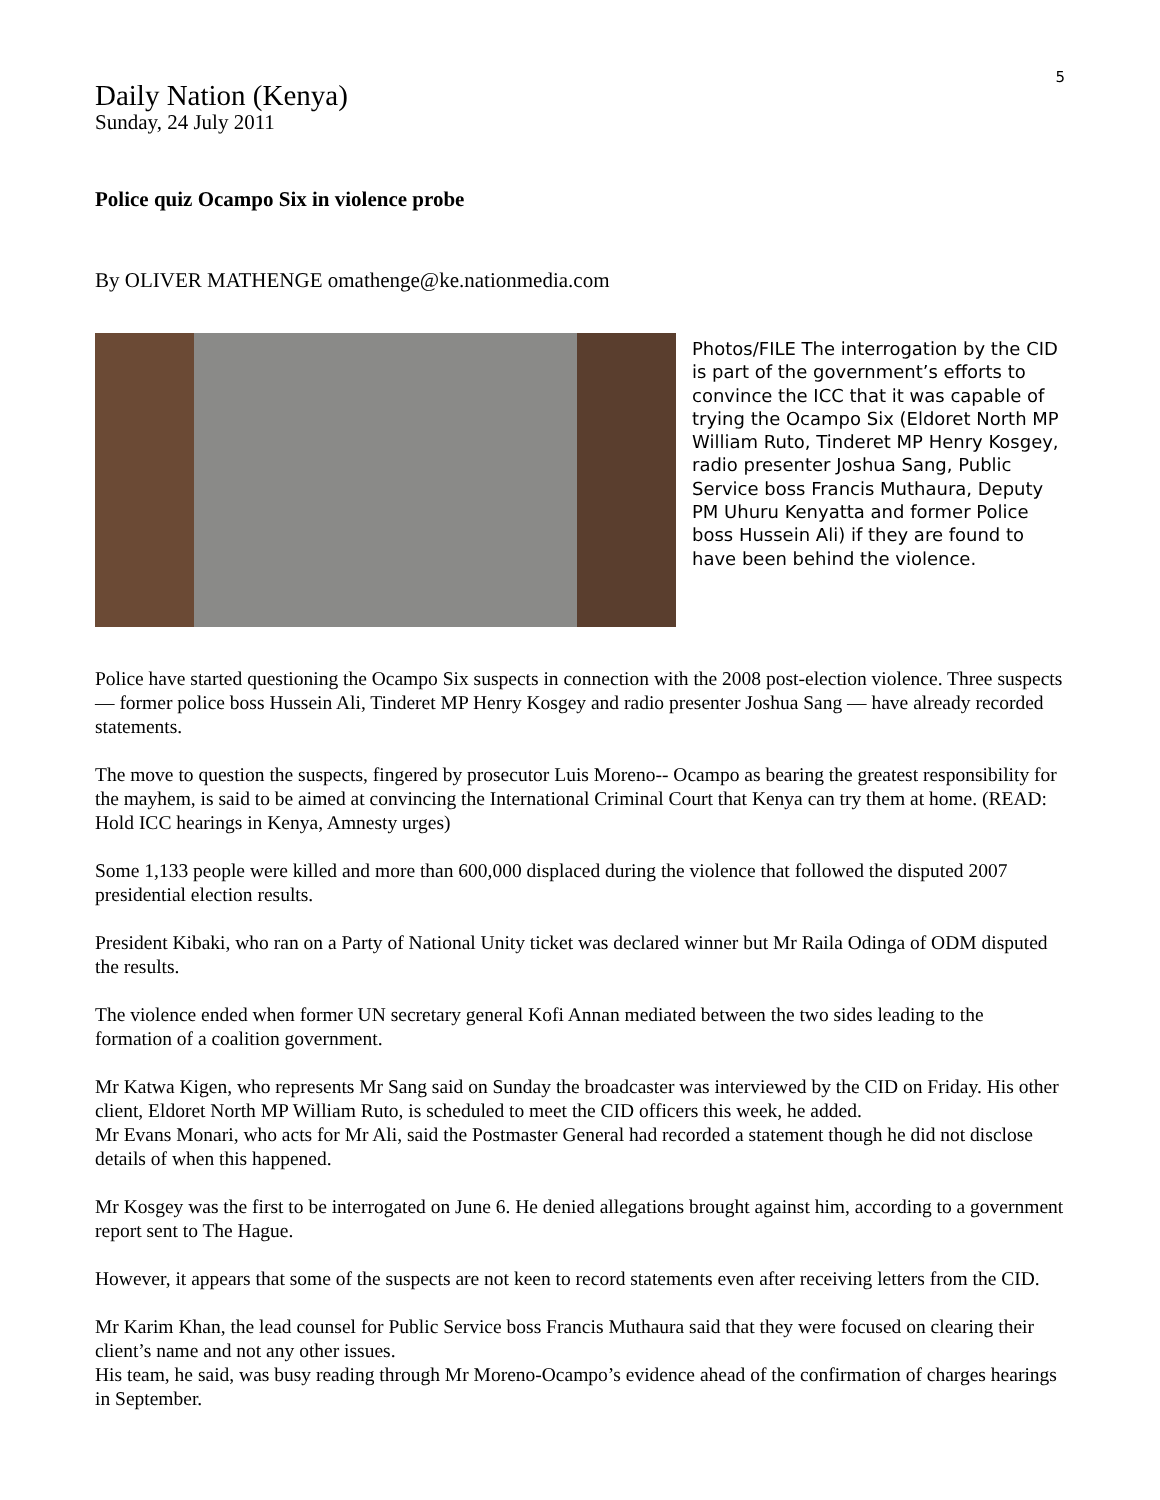5
Daily Nation (Kenya)
Sunday, 24 July 2011
Police quiz Ocampo Six in violence probe
By OLIVER MATHENGE omathenge@ke.nationmedia.com
Photos/FILE The interrogation by the CID is part of the government’s efforts to convince the ICC that it was capable of trying the Ocampo Six (Eldoret North MP William Ruto, Tinderet MP Henry Kosgey, radio presenter Joshua Sang, Public Service boss Francis Muthaura, Deputy PM Uhuru Kenyatta and former Police boss Hussein Ali) if they are found to have been behind the violence.
Police have started questioning the Ocampo Six suspects in connection with the 2008 post-election violence. Three suspects — former police boss Hussein Ali, Tinderet MP Henry Kosgey and radio presenter Joshua Sang — have already recorded statements.
The move to question the suspects, fingered by prosecutor Luis Moreno-- Ocampo as bearing the greatest responsibility for the mayhem, is said to be aimed at convincing the International Criminal Court that Kenya can try them at home. (READ: Hold ICC hearings in Kenya, Amnesty urges)
Some 1,133 people were killed and more than 600,000 displaced during the violence that followed the disputed 2007 presidential election results.
President Kibaki, who ran on a Party of National Unity ticket was declared winner but Mr Raila Odinga of ODM disputed the results.
The violence ended when former UN secretary general Kofi Annan mediated between the two sides leading to the formation of a coalition government.
Mr Katwa Kigen, who represents Mr Sang said on Sunday the broadcaster was interviewed by the CID on Friday. His other client, Eldoret North MP William Ruto, is scheduled to meet the CID officers this week, he added.
Mr Evans Monari, who acts for Mr Ali, said the Postmaster General had recorded a statement though he did not disclose details of when this happened.
Mr Kosgey was the first to be interrogated on June 6. He denied allegations brought against him, according to a government report sent to The Hague.
However, it appears that some of the suspects are not keen to record statements even after receiving letters from the CID.
Mr Karim Khan, the lead counsel for Public Service boss Francis Muthaura said that they were focused on clearing their client’s name and not any other issues.
His team, he said, was busy reading through Mr Moreno-Ocampo’s evidence ahead of the confirmation of charges hearings in September.